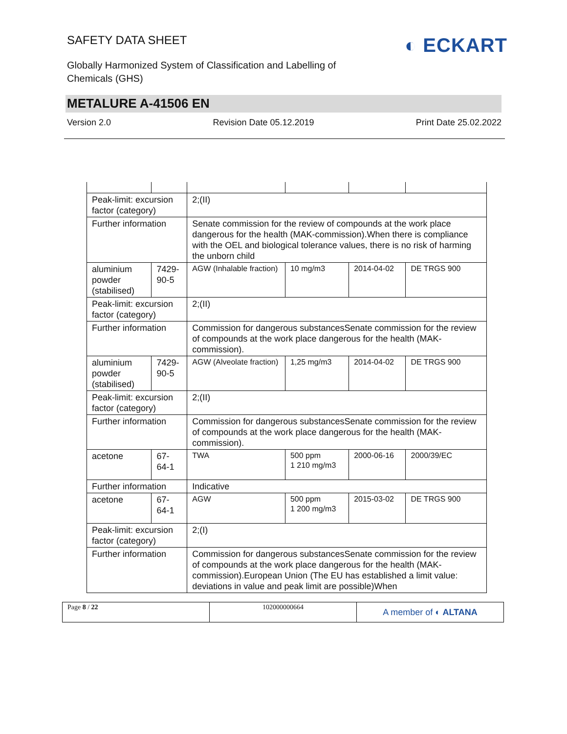SAFETY DATA SHEET
Globally Harmonized System of Classification and Labelling of Chemicals (GHS)
◐ ECKART
METALURE A-41506 EN
Version 2.0 Revision Date 05.12.2019 Print Date 25.02.2022
| Peak-limit: excursion factor (category) | | 2;(II) | | | |
| Further information | | Senate commission for the review of compounds at the work place dangerous for the health (MAK-commission).When there is compliance with the OEL and biological tolerance values, there is no risk of harming the unborn child | | | |
| aluminium powder (stabilised) | 7429-90-5 | AGW (Inhalable fraction) | 10 mg/m3 | 2014-04-02 | DE TRGS 900 |
| Peak-limit: excursion factor (category) | | 2;(II) | | | |
| Further information | | Commission for dangerous substancesSenate commission for the review of compounds at the work place dangerous for the health (MAK-commission). | | | |
| aluminium powder (stabilised) | 7429-90-5 | AGW (Alveolate fraction) | 1,25 mg/m3 | 2014-04-02 | DE TRGS 900 |
| Peak-limit: excursion factor (category) | | 2;(II) | | | |
| Further information | | Commission for dangerous substancesSenate commission for the review of compounds at the work place dangerous for the health (MAK-commission). | | | |
| acetone | 67-64-1 | TWA | 500 ppm 1 210 mg/m3 | 2000-06-16 | 2000/39/EC |
| Further information | | Indicative | | | |
| acetone | 67-64-1 | AGW | 500 ppm 1 200 mg/m3 | 2015-03-02 | DE TRGS 900 |
| Peak-limit: excursion factor (category) | | 2;(I) | | | |
| Further information | | Commission for dangerous substancesSenate commission for the review of compounds at the work place dangerous for the health (MAK-commission).European Union (The EU has established a limit value: deviations in value and peak limit are possible)When | | | |
Page 8 / 22 102000000664
A member of ◐ ALTANA